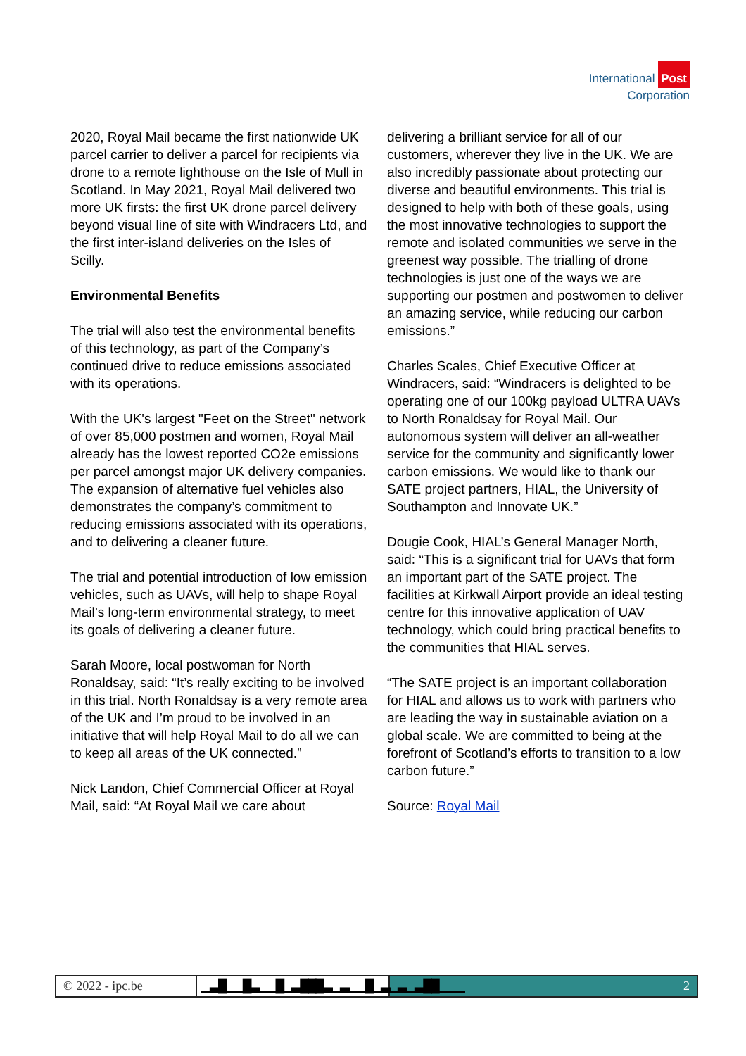International Post
Corporation
2020, Royal Mail became the first nationwide UK parcel carrier to deliver a parcel for recipients via drone to a remote lighthouse on the Isle of Mull in Scotland. In May 2021, Royal Mail delivered two more UK firsts: the first UK drone parcel delivery beyond visual line of site with Windracers Ltd, and the first inter-island deliveries on the Isles of Scilly.
Environmental Benefits
The trial will also test the environmental benefits of this technology, as part of the Company’s continued drive to reduce emissions associated with its operations.
With the UK's largest "Feet on the Street" network of over 85,000 postmen and women, Royal Mail already has the lowest reported CO2e emissions per parcel amongst major UK delivery companies. The expansion of alternative fuel vehicles also demonstrates the company’s commitment to reducing emissions associated with its operations, and to delivering a cleaner future.
The trial and potential introduction of low emission vehicles, such as UAVs, will help to shape Royal Mail’s long-term environmental strategy, to meet its goals of delivering a cleaner future.
Sarah Moore, local postwoman for North Ronaldsay, said: “It’s really exciting to be involved in this trial. North Ronaldsay is a very remote area of the UK and I’m proud to be involved in an initiative that will help Royal Mail to do all we can to keep all areas of the UK connected.”
Nick Landon, Chief Commercial Officer at Royal Mail, said: “At Royal Mail we care about
delivering a brilliant service for all of our customers, wherever they live in the UK. We are also incredibly passionate about protecting our diverse and beautiful environments. This trial is designed to help with both of these goals, using the most innovative technologies to support the remote and isolated communities we serve in the greenest way possible. The trialling of drone technologies is just one of the ways we are supporting our postmen and postwomen to deliver an amazing service, while reducing our carbon emissions.”
Charles Scales, Chief Executive Officer at Windracers, said: “Windracers is delighted to be operating one of our 100kg payload ULTRA UAVs to North Ronaldsay for Royal Mail. Our autonomous system will deliver an all-weather service for the community and significantly lower carbon emissions. We would like to thank our SATE project partners, HIAL, the University of Southampton and Innovate UK.”
Dougie Cook, HIAL’s General Manager North, said: “This is a significant trial for UAVs that form an important part of the SATE project. The facilities at Kirkwall Airport provide an ideal testing centre for this innovative application of UAV technology, which could bring practical benefits to the communities that HIAL serves.
“The SATE project is an important collaboration for HIAL and allows us to work with partners who are leading the way in sustainable aviation on a global scale. We are committed to being at the forefront of Scotland’s efforts to transition to a low carbon future.”
Source: Royal Mail
© 2022 - ipc.be ▁▃█▁▁█▃▁▁█▁▃███▃▁▃▁▁█▁▃▁▃▁▃██▁▁▁
2